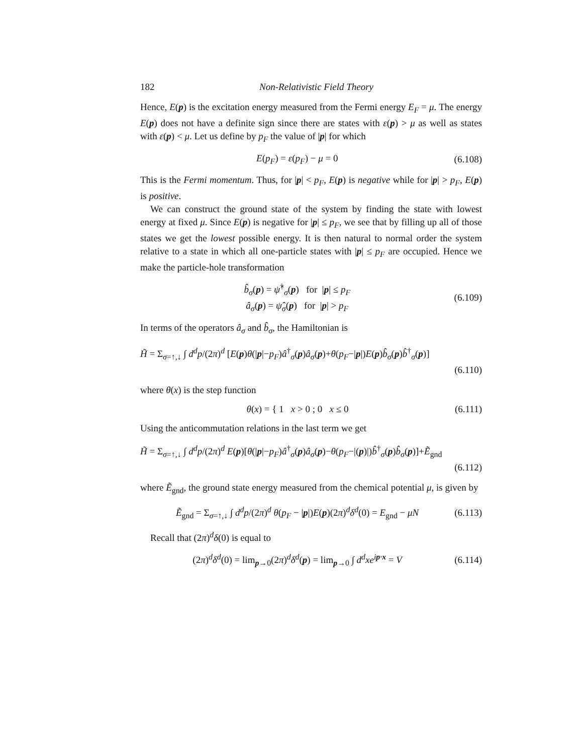182 Non-Relativistic Field Theory
Hence, E(p) is the excitation energy measured from the Fermi energy E<sub>F</sub> = μ. The energy E(p) does not have a definite sign since there are states with ε(p) > μ as well as states with ε(p) < μ. Let us define by p<sub>F</sub> the value of |p| for which
E(p<sub>F</sub>) = ε(p<sub>F</sub>) − μ = 0 (6.108)
This is the Fermi momentum. Thus, for |p| < p<sub>F</sub>, E(p) is negative while for |p| > p<sub>F</sub>, E(p) is positive.
We can construct the ground state of the system by finding the state with lowest energy at fixed μ. Since E(p) is negative for |p| ≤ p<sub>F</sub>, we see that by filling up all of those states we get the lowest possible energy. It is then natural to normal order the system relative to a state in which all one-particle states with |p| ≤ p<sub>F</sub> are occupied. Hence we make the particle-hole transformation
b̂<sub>σ</sub>(p) = ψ̂<sup>†</sup><sub>σ</sub>(p) for |p| ≤ p<sub>F</sub>
â<sub>σ</sub>(p) = ψ̂<sub>σ</sub>(p) for |p| > p<sub>F</sub> (6.109)
In terms of the operators â<sub>σ</sub> and b̂<sub>σ</sub>, the Hamiltonian is
H̃ = Σ<sub>σ=↑,↓</sub> ∫ d<sup>d</sup>p/(2π)<sup>d</sup> [E(p)θ(|p|−p<sub>F</sub>)â<sup>†</sup><sub>σ</sub>(p)â<sub>σ</sub>(p)+θ(p<sub>F</sub>−|p|)E(p)b̂<sub>σ</sub>(p)b̂<sup>†</sup><sub>σ</sub>(p)]
(6.110)
where θ(x) is the step function
θ(x) = { 1 x > 0 ; 0 x ≤ 0 (6.111)
Using the anticommutation relations in the last term we get
H̃ = Σ<sub>σ=↑,↓</sub> ∫ d<sup>d</sup>p/(2π)<sup>d</sup> E(p)[θ(|p|−p<sub>F</sub>)â<sup>†</sup><sub>σ</sub>(p)â<sub>σ</sub>(p)−θ(p<sub>F</sub>−|(p)|)b̂<sup>†</sup><sub>σ</sub>(p)b̂<sub>σ</sub>(p)]+Ẽ<sub>gnd</sub>
(6.112)
where Ẽ<sub>gnd</sub>, the ground state energy measured from the chemical potential μ, is given by
Ẽ<sub>gnd</sub> = Σ<sub>σ=↑,↓</sub> ∫ d<sup>d</sup>p/(2π)<sup>d</sup> θ(p<sub>F</sub> − |p|)E(p)(2π)<sup>d</sup>δ<sup>d</sup>(0) = E<sub>gnd</sub> − μN (6.113)
Recall that (2π)<sup>d</sup>δ(0) is equal to
(2π)<sup>d</sup>δ<sup>d</sup>(0) = lim<sub>p→0</sub>(2π)<sup>d</sup>δ<sup>d</sup>(p) = lim<sub>p→0</sub> ∫ d<sup>d</sup>xe<sup>ip·x</sup> = V (6.114)